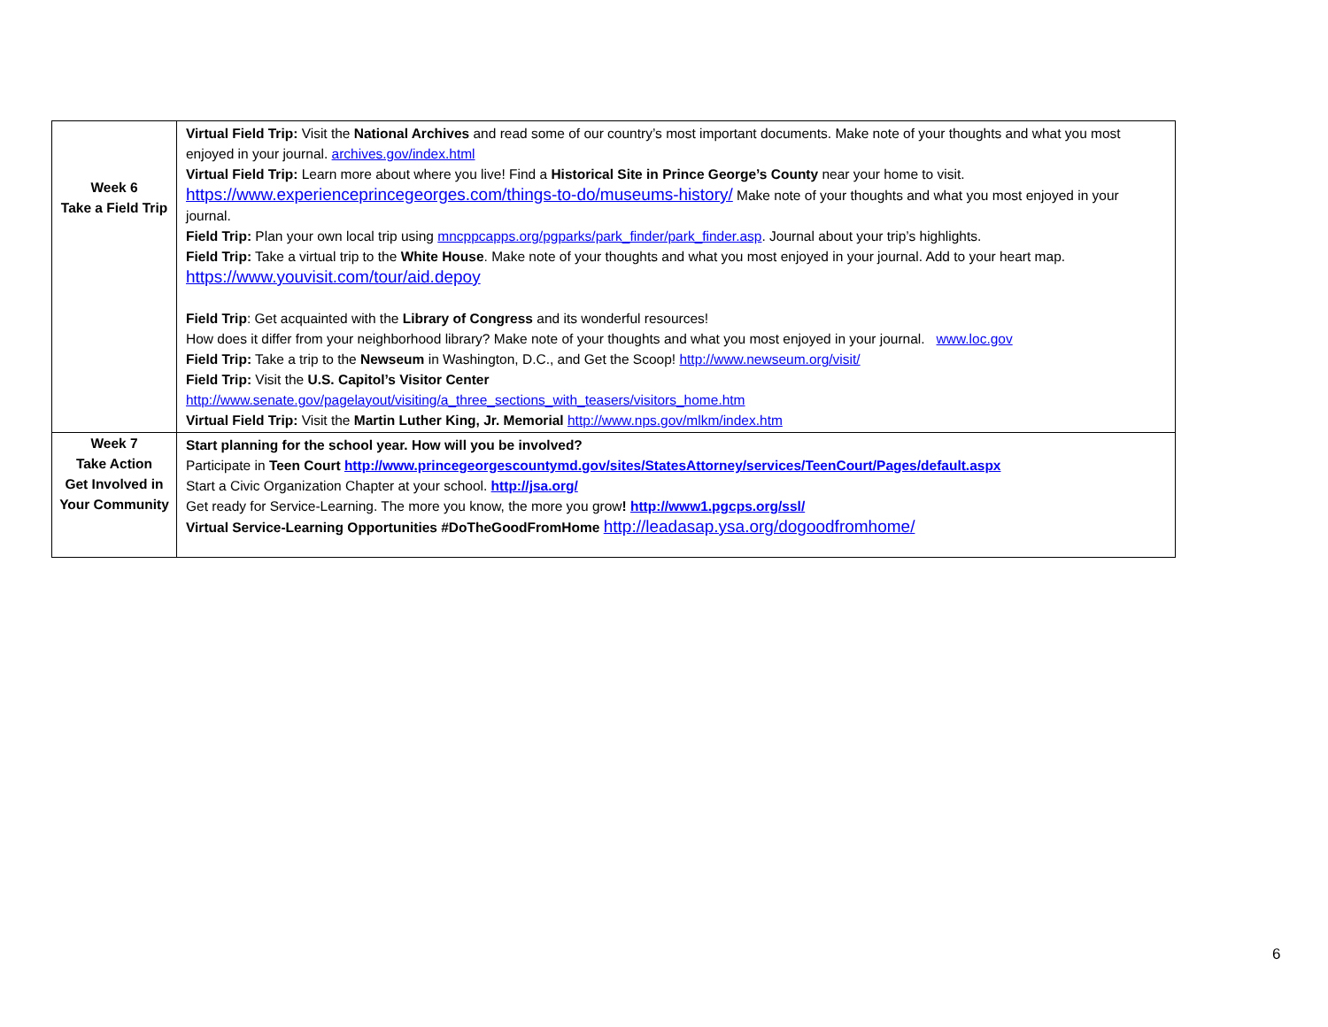| Week 6 Take a Field Trip | Virtual Field Trip: Visit the National Archives and read some of our country’s most important documents. Make note of your thoughts and what you most enjoyed in your journal. archives.gov/index.html Virtual Field Trip: Learn more about where you live! Find a Historical Site in Prince George’s County near your home to visit. https://www.experienceprincegeorges.com/things-to-do/museums-history/ Make note of your thoughts and what you most enjoyed in your journal. Field Trip: Plan your own local trip using mncppcapps.org/pgparks/park_finder/park_finder.asp . Journal about your trip’s highlights. Field Trip: Take a virtual trip to the White House . Make note of your thoughts and what you most enjoyed in your journal. Add to your heart map. https://www.youvisit.com/tour/aid.depoy Field Trip : Get acquainted with the Library of Congress and its wonderful resources! How does it differ from your neighborhood library? Make note of your thoughts and what you most enjoyed in your journal. www.loc.gov Field Trip: Take a trip to the Newseum in Washington, D.C., and Get the Scoop! http://www.newseum.org/visit/ Field Trip: Visit the U.S. Capitol’s Visitor Center http://www.senate.gov/pagelayout/visiting/a_three_sections_with_teasers/visitors_home.htm Virtual Field Trip: Visit the Martin Luther King, Jr. Memorial http://www.nps.gov/mlkm/index.htm |
| Week 7 Take Action Get Involved in Your Community | Start planning for the school year. How will you be involved? Participate in Teen Court http://www.princegeorgescountymd.gov/sites/StatesAttorney/services/TeenCourt/Pages/default.aspx Start a Civic Organization Chapter at your school. http://jsa.org/ Get ready for Service-Learning. The more you know, the more you grow ! http://www1.pgcps.org/ssl/ Virtual Service-Learning Opportunities #DoTheGoodFromHome http://leadasap.ysa.org/dogoodfromhome/ |
6